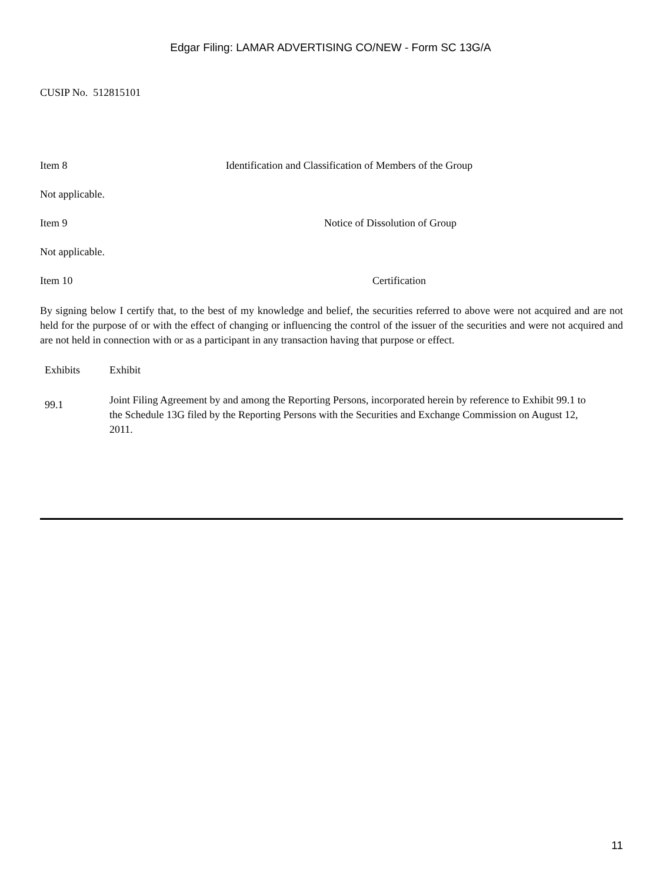Edgar Filing: LAMAR ADVERTISING CO/NEW - Form SC 13G/A
CUSIP No. 512815101
Item 8 Identification and Classification of Members of the Group
Not applicable.
Item 9 Notice of Dissolution of Group
Not applicable.
Item 10 Certification
By signing below I certify that, to the best of my knowledge and belief, the securities referred to above were not acquired and are not held for the purpose of or with the effect of changing or influencing the control of the issuer of the securities and were not acquired and are not held in connection with or as a participant in any transaction having that purpose or effect.
| Exhibits | Exhibit |
| 99.1 | Joint Filing Agreement by and among the Reporting Persons, incorporated herein by reference to Exhibit 99.1 to the Schedule 13G filed by the Reporting Persons with the Securities and Exchange Commission on August 12, 2011. |
11